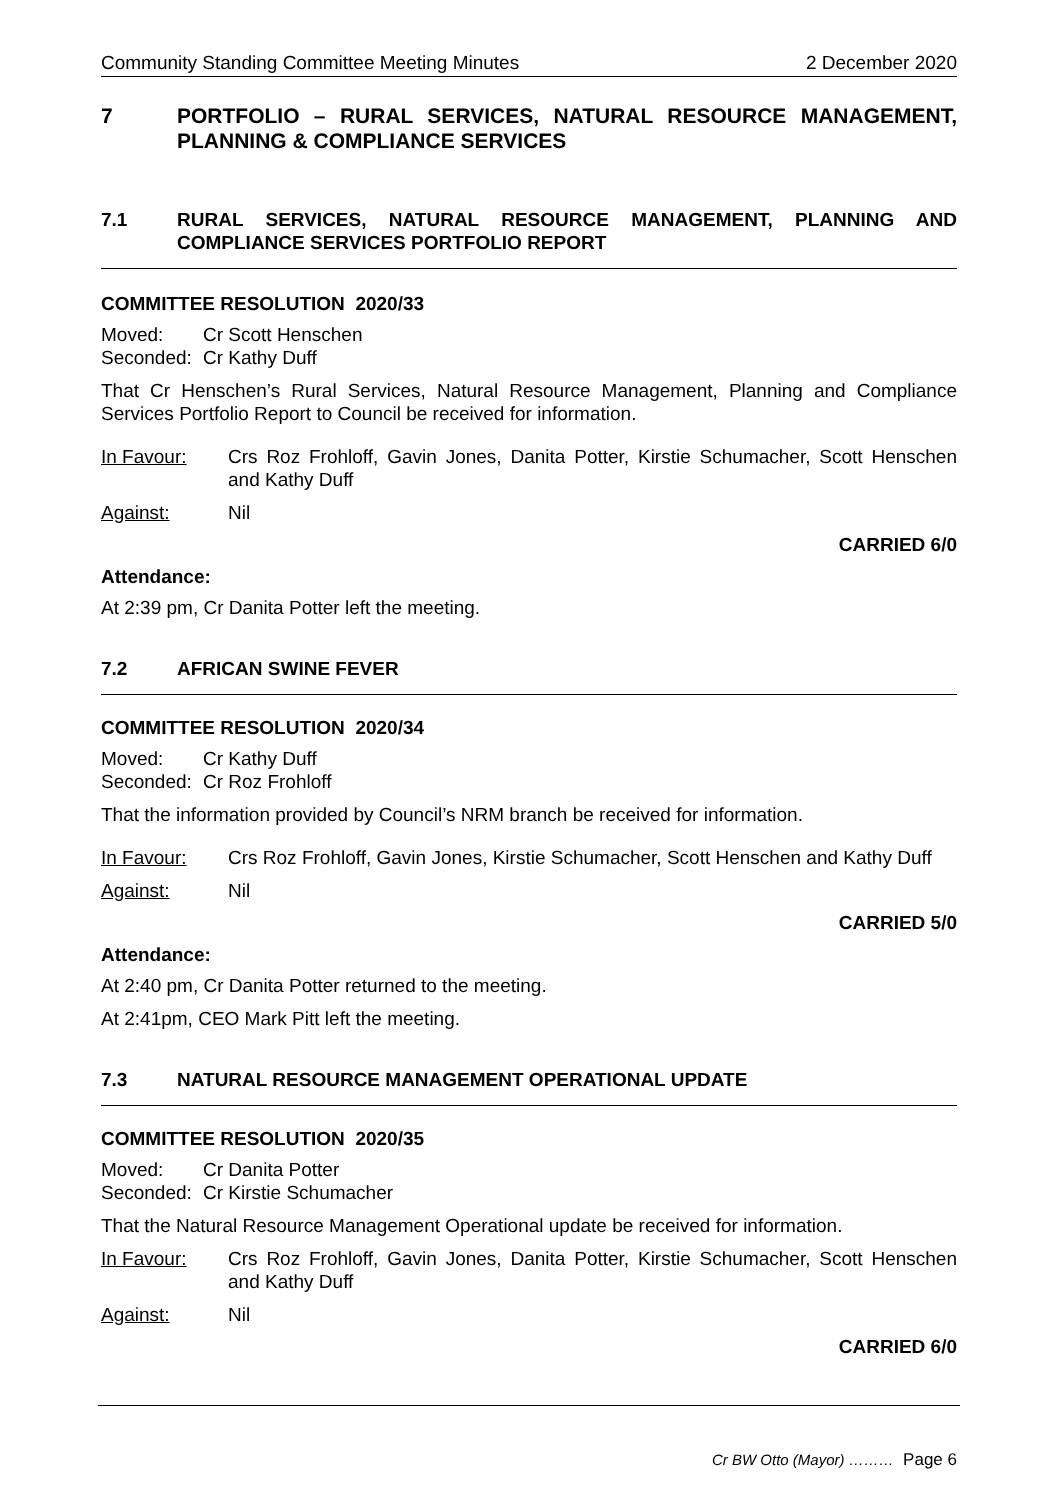Community Standing Committee Meeting Minutes 2 December 2020
7 PORTFOLIO – RURAL SERVICES, NATURAL RESOURCE MANAGEMENT, PLANNING & COMPLIANCE SERVICES
7.1 RURAL SERVICES, NATURAL RESOURCE MANAGEMENT, PLANNING AND COMPLIANCE SERVICES PORTFOLIO REPORT
COMMITTEE RESOLUTION 2020/33
Moved: Cr Scott Henschen
Seconded: Cr Kathy Duff
That Cr Henschen’s Rural Services, Natural Resource Management, Planning and Compliance Services Portfolio Report to Council be received for information.
In Favour: Crs Roz Frohloff, Gavin Jones, Danita Potter, Kirstie Schumacher, Scott Henschen and Kathy Duff
Against: Nil
CARRIED 6/0
Attendance:
At 2:39 pm, Cr Danita Potter left the meeting.
7.2 AFRICAN SWINE FEVER
COMMITTEE RESOLUTION 2020/34
Moved: Cr Kathy Duff
Seconded: Cr Roz Frohloff
That the information provided by Council’s NRM branch be received for information.
In Favour: Crs Roz Frohloff, Gavin Jones, Kirstie Schumacher, Scott Henschen and Kathy Duff
Against: Nil
CARRIED 5/0
Attendance:
At 2:40 pm, Cr Danita Potter returned to the meeting.
At 2:41pm, CEO Mark Pitt left the meeting.
7.3 NATURAL RESOURCE MANAGEMENT OPERATIONAL UPDATE
COMMITTEE RESOLUTION 2020/35
Moved: Cr Danita Potter
Seconded: Cr Kirstie Schumacher
That the Natural Resource Management Operational update be received for information.
In Favour: Crs Roz Frohloff, Gavin Jones, Danita Potter, Kirstie Schumacher, Scott Henschen and Kathy Duff
Against: Nil
CARRIED 6/0
Cr BW Otto (Mayor) ……… Page 6